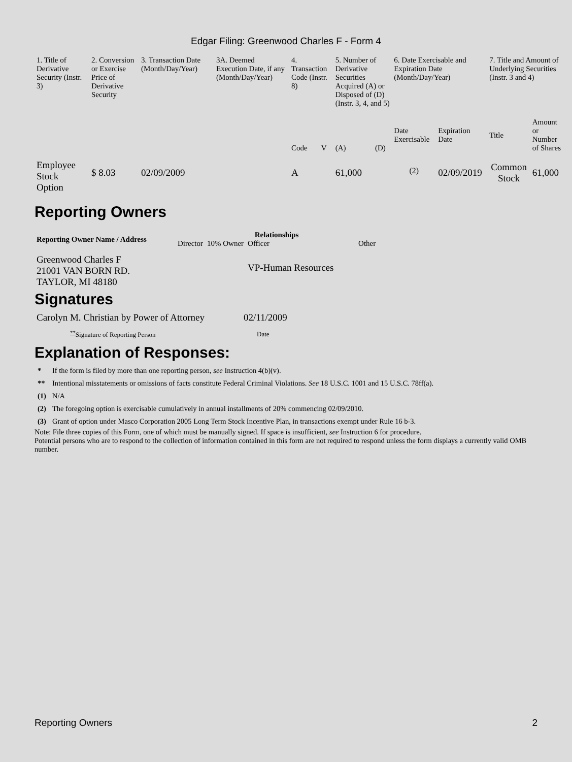Edgar Filing: Greenwood Charles F - Form 4
| 1. Title of Derivative Security (Instr. 3) | 2. Conversion or Exercise Price of Derivative Security | 3. Transaction Date (Month/Day/Year) | 3A. Deemed Execution Date, if any (Month/Day/Year) | 4. Transaction Code (Instr. 8) | | 5. Number of Derivative Securities Acquired (A) or Disposed of (D) (Instr. 3, 4, and 5) | | 6. Date Exercisable and Expiration Date (Month/Day/Year) | | 7. Title and Amount of Underlying Securities (Instr. 3 and 4) | |
| --- | --- | --- | --- | --- | --- | --- | --- | --- | --- | --- | --- |
| | | | | Code | V | (A) | (D) | Date Exercisable | Expiration Date | Title | Amount or Number of Shares |
| Employee Stock Option | $ 8.03 | 02/09/2009 | | A | | 61,000 | | <sup>(2)</sup> | 02/09/2019 | Common Stock | 61,000 |
Reporting Owners
| Reporting Owner Name / Address | Relationships | | | |
| --- | --- | --- | --- | --- |
| | Director | 10% Owner | Officer | Other |
| Greenwood Charles F 21001 VAN BORN RD. TAYLOR, MI 48180 | | | VP-Human Resources | |
Signatures
| Carolyn M. Christian by Power of Attorney | 02/11/2009 |
| <sup>**</sup> Signature of Reporting Person | Date |
Explanation of Responses:
| * | If the form is filed by more than one reporting person, see Instruction 4(b)(v). |
| ** | Intentional misstatements or omissions of facts constitute Federal Criminal Violations. See 18 U.S.C. 1001 and 15 U.S.C. 78ff(a). |
| (1) | N/A |
| (2) | The foregoing option is exercisable cumulatively in annual installments of 20% commencing 02/09/2010. |
| (3) | Grant of option under Masco Corporation 2005 Long Term Stock Incentive Plan, in transactions exempt under Rule 16 b-3. |
Note: File three copies of this Form, one of which must be manually signed. If space is insufficient, see Instruction 6 for procedure.
Potential persons who are to respond to the collection of information contained in this form are not required to respond unless the form displays a currently valid OMB number.
Reporting Owners 2